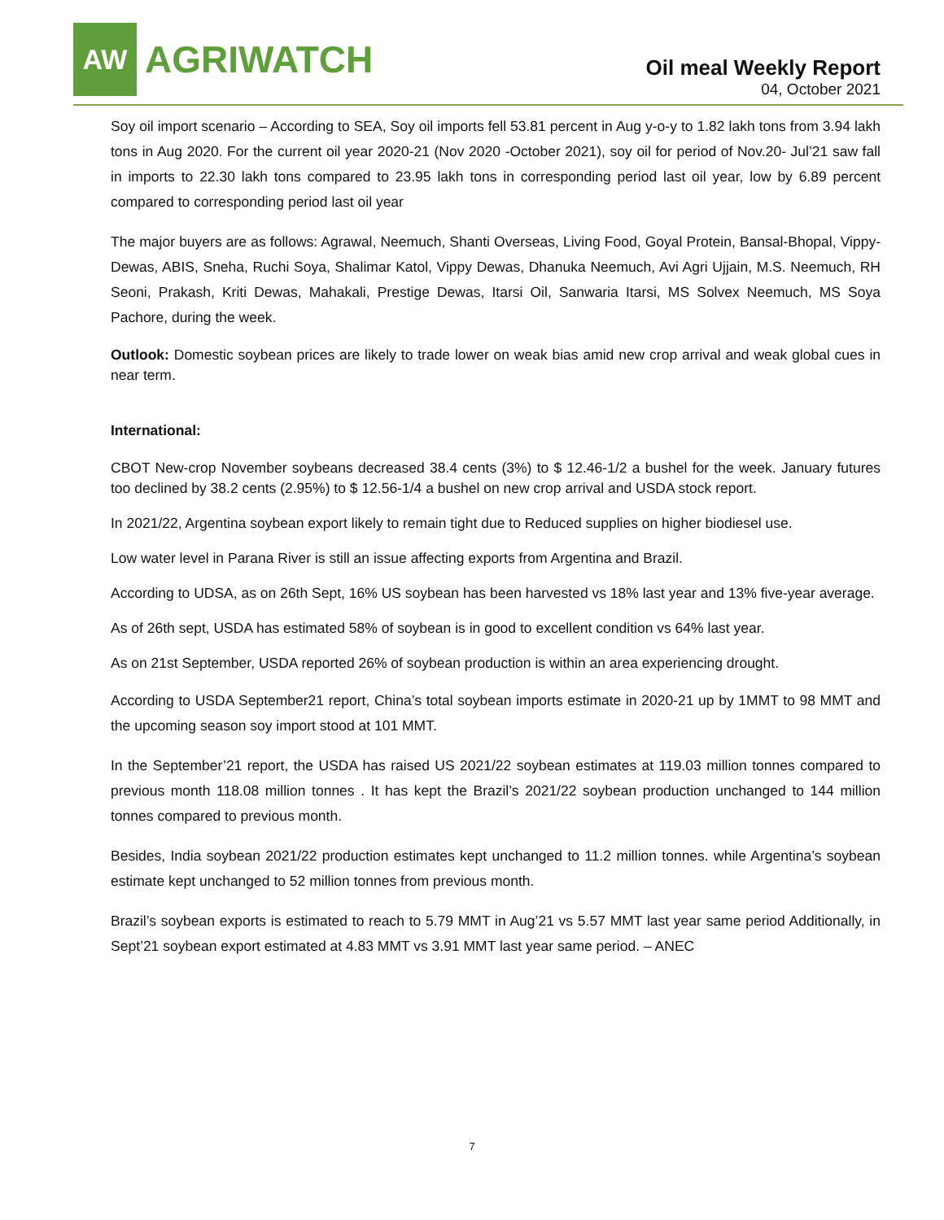AW
AGRIWATCH
Oil meal Weekly Report
04, October 2021
Soy oil import scenario – According to SEA, Soy oil imports fell 53.81 percent in Aug y-o-y to 1.82 lakh tons from 3.94 lakh tons in Aug 2020. For the current oil year 2020-21 (Nov 2020 -October 2021), soy oil for period of Nov.20- Jul’21 saw fall in imports to 22.30 lakh tons compared to 23.95 lakh tons in corresponding period last oil year, low by 6.89 percent compared to corresponding period last oil year
The major buyers are as follows: Agrawal, Neemuch, Shanti Overseas, Living Food, Goyal Protein, Bansal-Bhopal, Vippy-Dewas, ABIS, Sneha, Ruchi Soya, Shalimar Katol, Vippy Dewas, Dhanuka Neemuch, Avi Agri Ujjain, M.S. Neemuch, RH Seoni, Prakash, Kriti Dewas, Mahakali, Prestige Dewas, Itarsi Oil, Sanwaria Itarsi, MS Solvex Neemuch, MS Soya Pachore, during the week.
Outlook: Domestic soybean prices are likely to trade lower on weak bias amid new crop arrival and weak global cues in near term.
International:
CBOT New-crop November soybeans decreased 38.4 cents (3%) to $ 12.46-1/2 a bushel for the week. January futures too declined by 38.2 cents (2.95%) to $ 12.56-1/4 a bushel on new crop arrival and USDA stock report.
In 2021/22, Argentina soybean export likely to remain tight due to Reduced supplies on higher biodiesel use.
Low water level in Parana River is still an issue affecting exports from Argentina and Brazil.
According to UDSA, as on 26th Sept, 16% US soybean has been harvested vs 18% last year and 13% five-year average.
As of 26th sept, USDA has estimated 58% of soybean is in good to excellent condition vs 64% last year.
As on 21st September, USDA reported 26% of soybean production is within an area experiencing drought.
According to USDA September21 report, China’s total soybean imports estimate in 2020-21 up by 1MMT to 98 MMT and the upcoming season soy import stood at 101 MMT.
In the September’21 report, the USDA has raised US 2021/22 soybean estimates at 119.03 million tonnes compared to previous month 118.08 million tonnes . It has kept the Brazil’s 2021/22 soybean production unchanged to 144 million tonnes compared to previous month.
Besides, India soybean 2021/22 production estimates kept unchanged to 11.2 million tonnes. while Argentina’s soybean estimate kept unchanged to 52 million tonnes from previous month.
Brazil’s soybean exports is estimated to reach to 5.79 MMT in Aug’21 vs 5.57 MMT last year same period Additionally, in Sept’21 soybean export estimated at 4.83 MMT vs 3.91 MMT last year same period. – ANEC
7